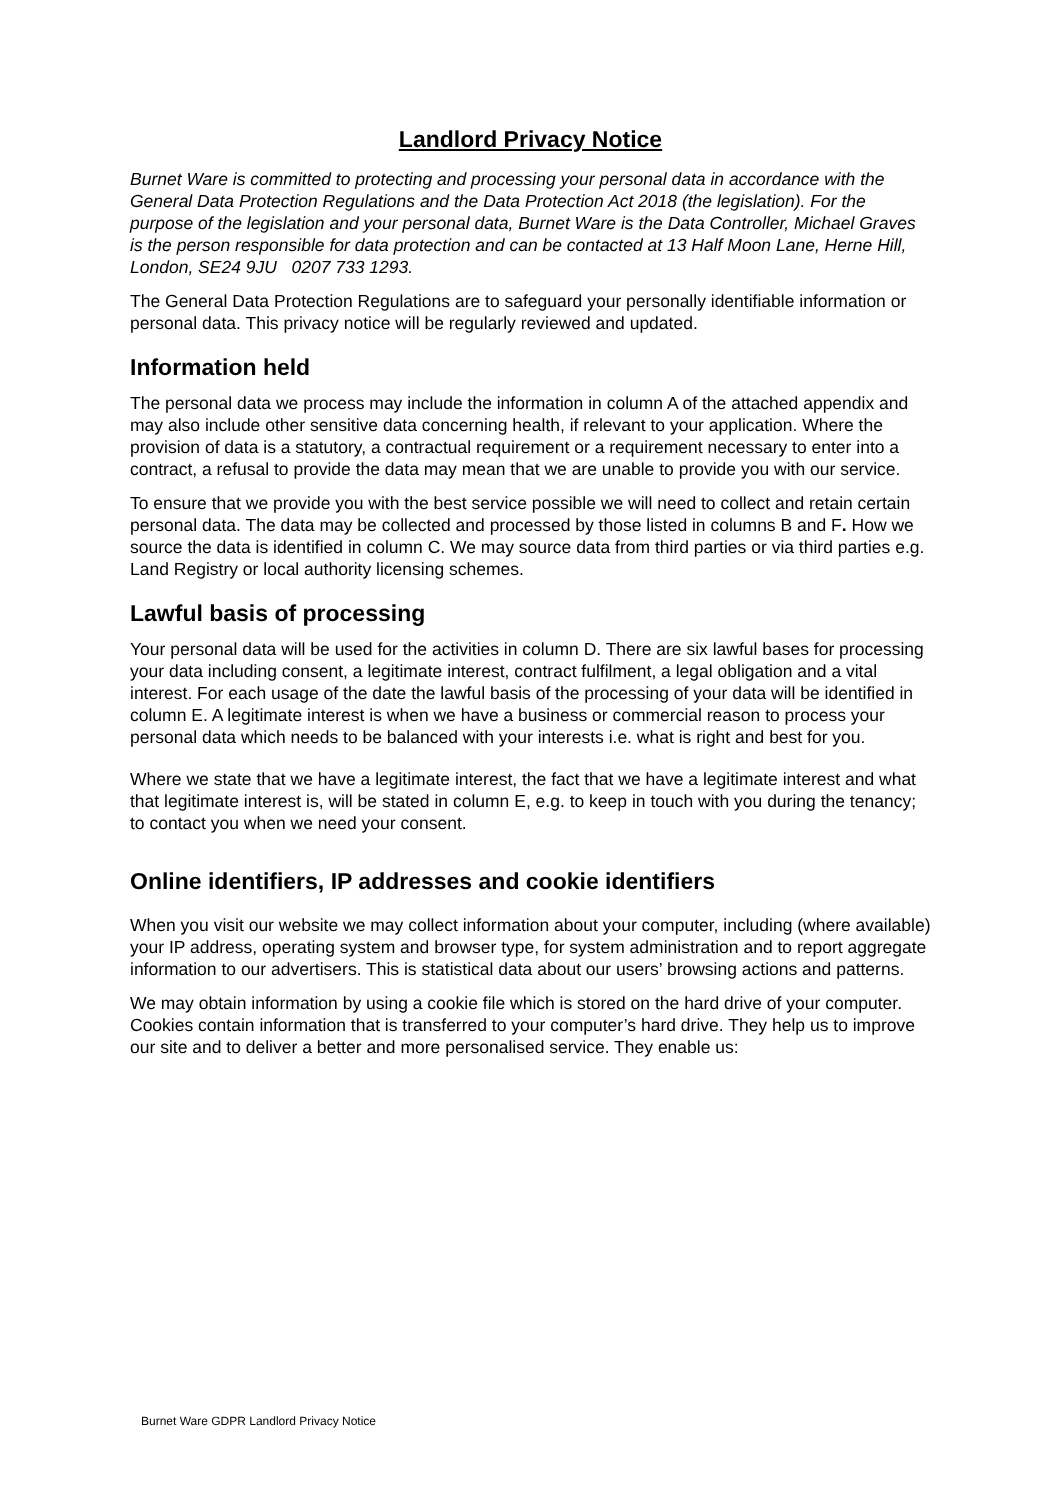Landlord Privacy Notice
Burnet Ware is committed to protecting and processing your personal data in accordance with the General Data Protection Regulations and the Data Protection Act 2018 (the legislation). For the purpose of the legislation and your personal data, Burnet Ware is the Data Controller, Michael Graves is the person responsible for data protection and can be contacted at 13 Half Moon Lane, Herne Hill, London, SE24 9JU 0207 733 1293.
The General Data Protection Regulations are to safeguard your personally identifiable information or personal data. This privacy notice will be regularly reviewed and updated.
Information held
The personal data we process may include the information in column A of the attached appendix and may also include other sensitive data concerning health, if relevant to your application. Where the provision of data is a statutory, a contractual requirement or a requirement necessary to enter into a contract, a refusal to provide the data may mean that we are unable to provide you with our service.
To ensure that we provide you with the best service possible we will need to collect and retain certain personal data. The data may be collected and processed by those listed in columns B and F. How we source the data is identified in column C. We may source data from third parties or via third parties e.g. Land Registry or local authority licensing schemes.
Lawful basis of processing
Your personal data will be used for the activities in column D. There are six lawful bases for processing your data including consent, a legitimate interest, contract fulfilment, a legal obligation and a vital interest. For each usage of the date the lawful basis of the processing of your data will be identified in column E. A legitimate interest is when we have a business or commercial reason to process your personal data which needs to be balanced with your interests i.e. what is right and best for you.
Where we state that we have a legitimate interest, the fact that we have a legitimate interest and what that legitimate interest is, will be stated in column E, e.g. to keep in touch with you during the tenancy; to contact you when we need your consent.
Online identifiers, IP addresses and cookie identifiers
When you visit our website we may collect information about your computer, including (where available) your IP address, operating system and browser type, for system administration and to report aggregate information to our advertisers. This is statistical data about our users’ browsing actions and patterns.
We may obtain information by using a cookie file which is stored on the hard drive of your computer. Cookies contain information that is transferred to your computer’s hard drive. They help us to improve our site and to deliver a better and more personalised service. They enable us:
Burnet Ware GDPR Landlord Privacy Notice